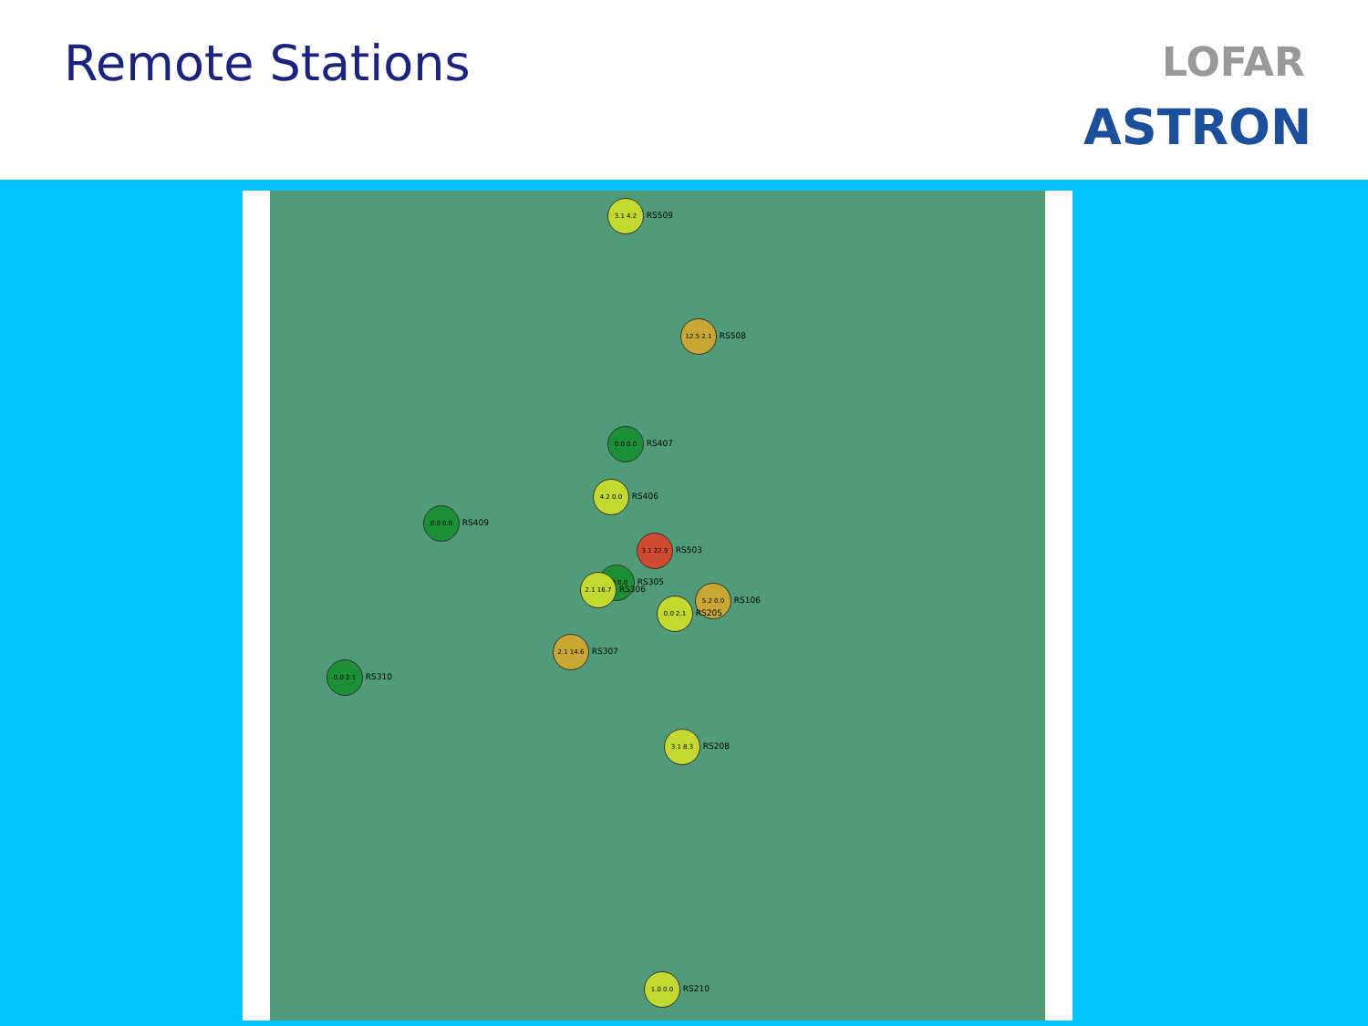Remote Stations LOFAR
ASTRON
3.1 4.2 RS509
12.5 2.1 RS508
0.0 0.0 RS407
4.2 0.0 RS406
0.0 0.0 RS409
3.1 22.9 RS503
0.0 0.0 RS305
2.1 16.7 RS306
5.2 0.0 RS106
0.0 2.1 RS205
2.1 14.6 RS307
0.0 2.1 RS310
3.1 8.3 RS208
1.0 0.0 RS210